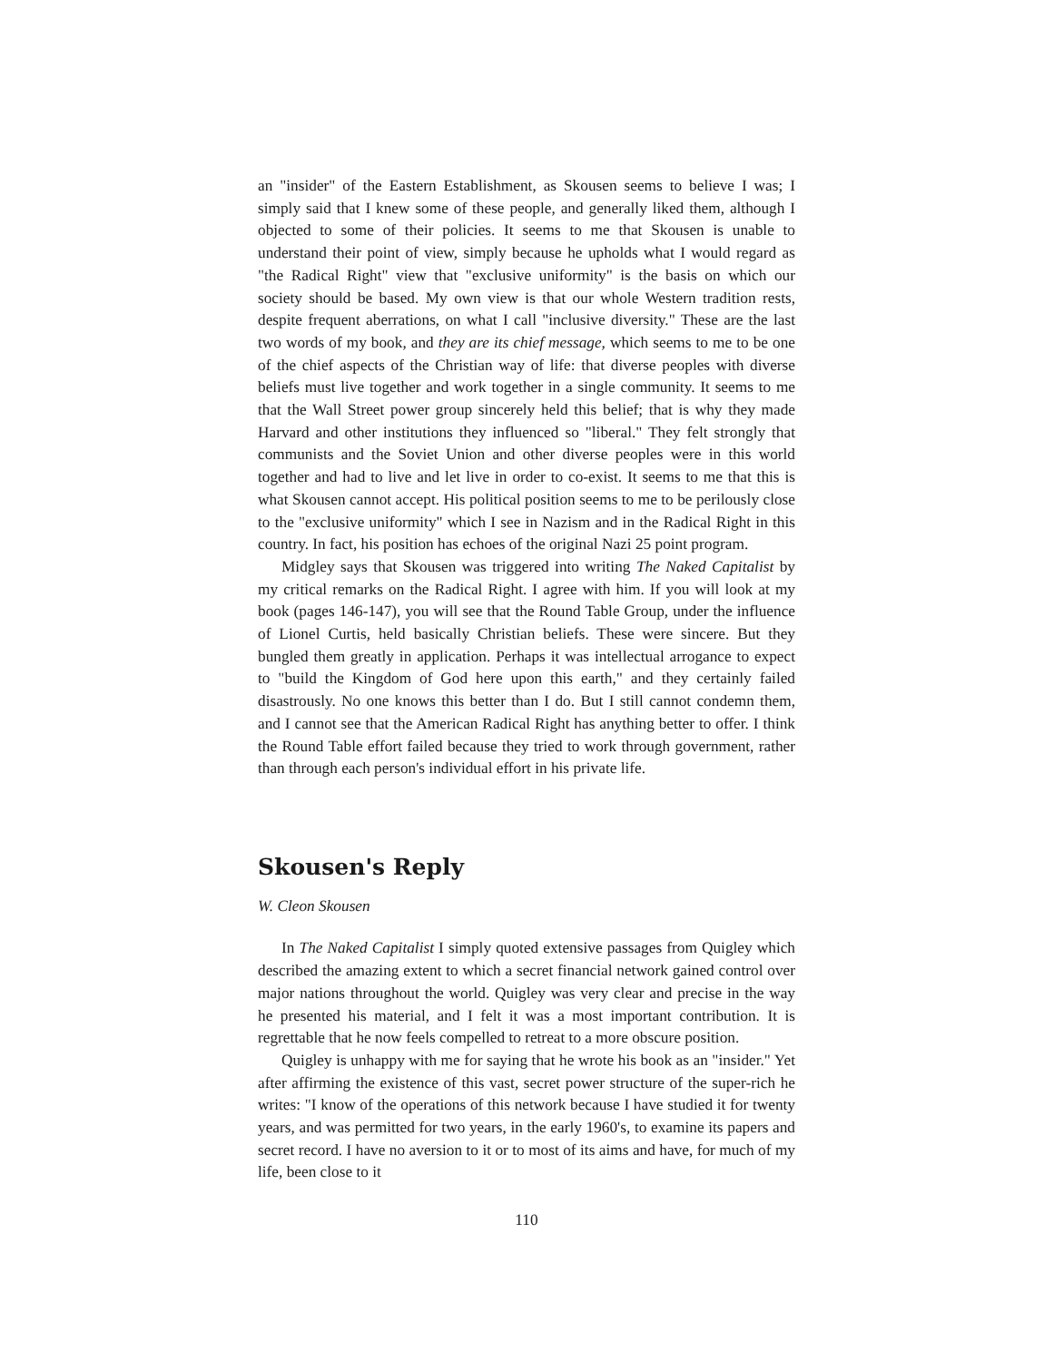an "insider" of the Eastern Establishment, as Skousen seems to believe I was; I simply said that I knew some of these people, and generally liked them, although I objected to some of their policies. It seems to me that Skousen is unable to understand their point of view, simply because he upholds what I would regard as "the Radical Right" view that "exclusive uniformity" is the basis on which our society should be based. My own view is that our whole Western tradition rests, despite frequent aberrations, on what I call "inclusive diversity." These are the last two words of my book, and they are its chief message, which seems to me to be one of the chief aspects of the Christian way of life: that diverse peoples with diverse beliefs must live together and work together in a single community. It seems to me that the Wall Street power group sincerely held this belief; that is why they made Harvard and other institutions they influenced so "liberal." They felt strongly that communists and the Soviet Union and other diverse peoples were in this world together and had to live and let live in order to co-exist. It seems to me that this is what Skousen cannot accept. His political position seems to me to be perilously close to the "exclusive uniformity" which I see in Nazism and in the Radical Right in this country. In fact, his position has echoes of the original Nazi 25 point program.
Midgley says that Skousen was triggered into writing The Naked Capitalist by my critical remarks on the Radical Right. I agree with him. If you will look at my book (pages 146-147), you will see that the Round Table Group, under the influence of Lionel Curtis, held basically Christian beliefs. These were sincere. But they bungled them greatly in application. Perhaps it was intellectual arrogance to expect to "build the Kingdom of God here upon this earth," and they certainly failed disastrously. No one knows this better than I do. But I still cannot condemn them, and I cannot see that the American Radical Right has anything better to offer. I think the Round Table effort failed because they tried to work through government, rather than through each person's individual effort in his private life.
Skousen's Reply
W. Cleon Skousen
In The Naked Capitalist I simply quoted extensive passages from Quigley which described the amazing extent to which a secret financial network gained control over major nations throughout the world. Quigley was very clear and precise in the way he presented his material, and I felt it was a most important contribution. It is regrettable that he now feels compelled to retreat to a more obscure position.
Quigley is unhappy with me for saying that he wrote his book as an "insider." Yet after affirming the existence of this vast, secret power structure of the super-rich he writes: "I know of the operations of this network because I have studied it for twenty years, and was permitted for two years, in the early 1960's, to examine its papers and secret record. I have no aversion to it or to most of its aims and have, for much of my life, been close to it
110